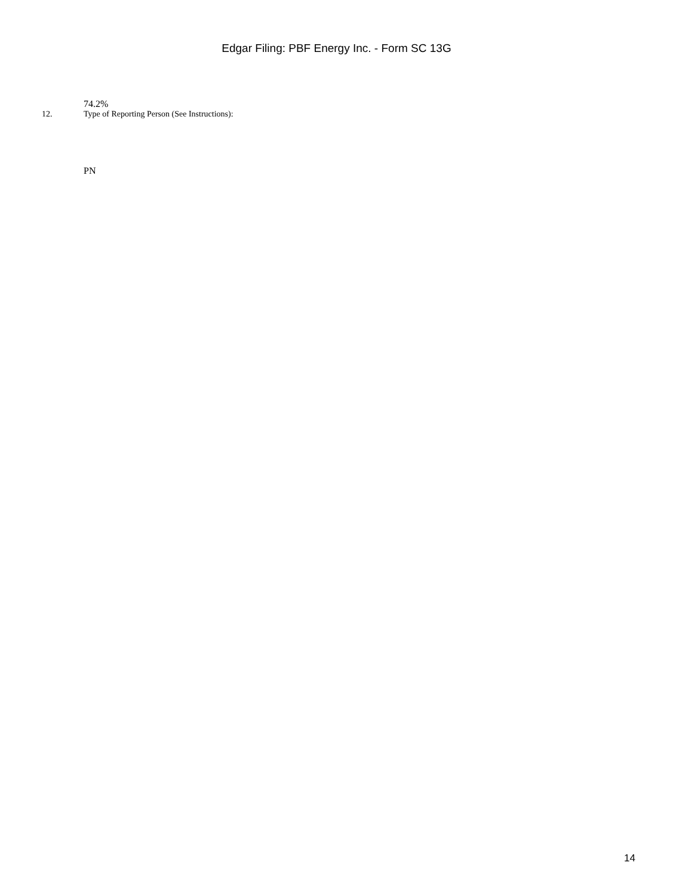Edgar Filing: PBF Energy Inc. - Form SC 13G
74.2%
12. Type of Reporting Person (See Instructions):
PN
14